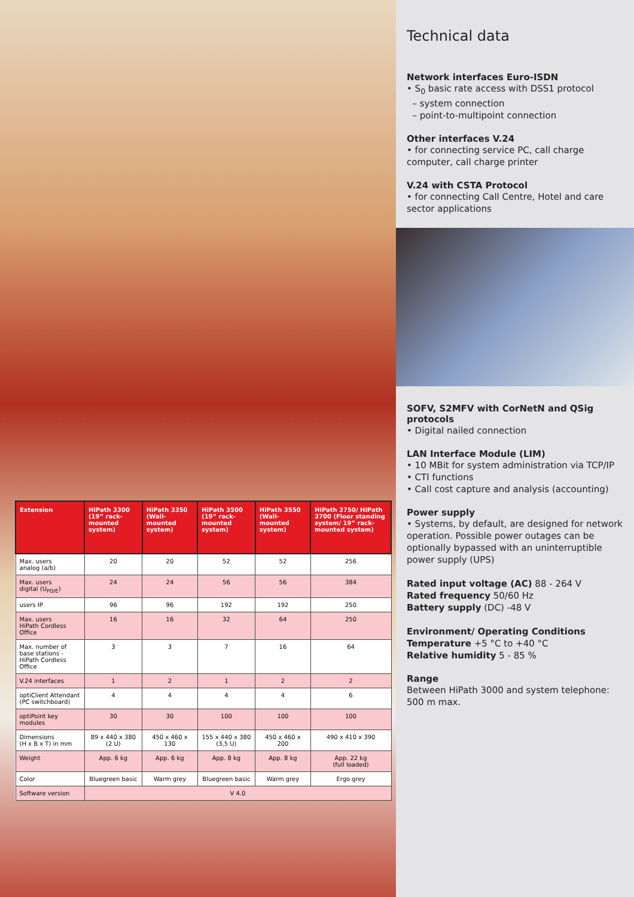| Extension | HiPath 3300 (19” rack-mounted system) | HiPath 3350 (Wall-mounted system) | HiPath 3500 (19” rack-mounted system) | HiPath 3550 (Wall-mounted system) | HiPath 3750/ HiPath 3700 (Floor standing system/ 19” rack-mounted system) |
| --- | --- | --- | --- | --- | --- |
| Max. users analog (a/b) | 20 | 20 | 52 | 52 | 256 |
| Max. users digital (U<sub>PO/E</sub>) | 24 | 24 | 56 | 56 | 384 |
| users IP | 96 | 96 | 192 | 192 | 250 |
| Max. users HiPath Cordless Office | 16 | 16 | 32 | 64 | 250 |
| Max. number of base stations - HiPath Cordless Office | 3 | 3 | 7 | 16 | 64 |
| V.24 interfaces | 1 | 2 | 1 | 2 | 2 |
| optiClient Attendant (PC switchboard) | 4 | 4 | 4 | 4 | 6 |
| optiPoint key modules | 30 | 30 | 100 | 100 | 100 |
| Dimensions (H x B x T) in mm | 89 x 440 x 380 (2 U) | 450 x 460 x 130 | 155 x 440 x 380 (3,5 U) | 450 x 460 x 200 | 490 x 410 x 390 |
| Weight | App. 6 kg | App. 6 kg | App. 8 kg | App. 8 kg | App. 22 kg (full loaded) |
| Color | Bluegreen basic | Warm grey | Bluegreen basic | Warm grey | Ergo grey |
| Software version | V 4.0 | | | | |
Technical data
Network interfaces Euro-ISDN
• S<sub>0</sub> basic rate access with DSS1 protocol
– system connection
– point-to-multipoint connection
Other interfaces V.24
• for connecting service PC, call charge computer, call charge printer
V.24 with CSTA Protocol
• for connecting Call Centre, Hotel and care sector applications
SOFV, S2MFV with CorNetN and QSig protocols
• Digital nailed connection
LAN Interface Module (LIM)
• 10 MBit for system administration via TCP/IP
• CTI functions
• Call cost capture and analysis (accounting)
Power supply
• Systems, by default, are designed for network operation. Possible power outages can be optionally bypassed with an uninterruptible power supply (UPS)
Rated input voltage (AC) 88 - 264 V
Rated frequency 50/60 Hz
Battery supply (DC) -48 V
Environment/ Operating Conditions
Temperature +5 °C to +40 °C
Relative humidity 5 - 85 %
Range
Between HiPath 3000 and system telephone: 500 m max.